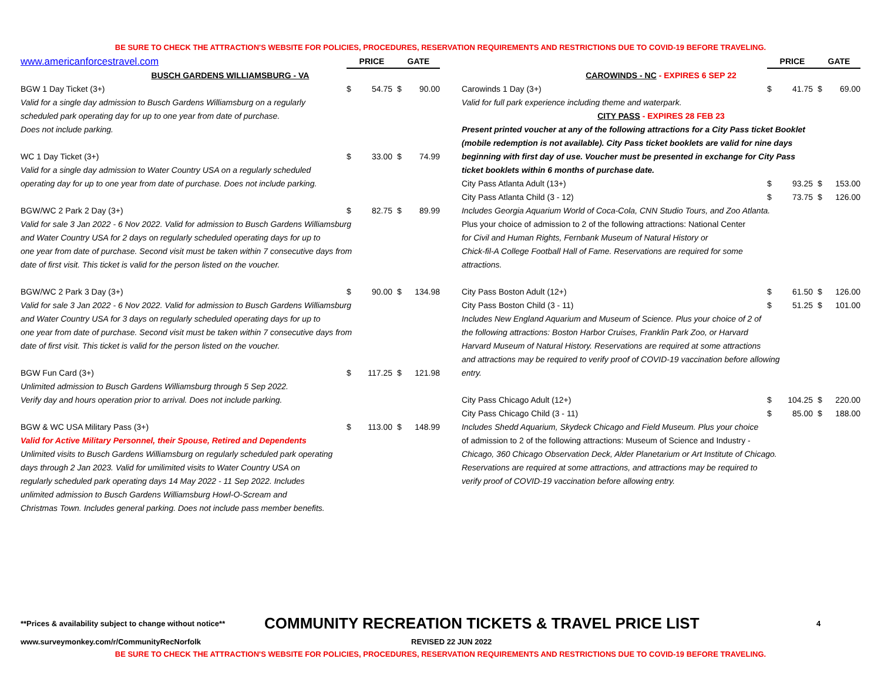BE SURE TO CHECK THE ATTRACTION'S WEBSITE FOR POLICIES, PROCEDURES, RESERVATION REQUIREMENTS AND RESTRICTIONS DUE TO COVID-19 BEFORE TRAVELING.
| www.americanforcestravel.com | PRICE | | GATE | |
| BUSCH GARDENS WILLIAMSBURG - VA | | | | |
| BGW 1 Day Ticket (3+) | $ | 54.75 | $ | 90.00 |
| Valid for a single day admission to Busch Gardens Williamsburg on a regularly scheduled park operating day for up to one year from date of purchase. Does not include parking. | | | | |
| WC 1 Day Ticket (3+) | $ | 33.00 | $ | 74.99 |
| Valid for a single day admission to Water Country USA on a regularly scheduled operating day for up to one year from date of purchase. Does not include parking. | | | | |
| BGW/WC 2 Park 2 Day (3+) | $ | 82.75 | $ | 89.99 |
| Valid for sale 3 Jan 2022 - 6 Nov 2022. Valid for admission to Busch Gardens Williamsburg and Water Country USA for 2 days on regularly scheduled operating days for up to one year from date of purchase. Second visit must be taken within 7 consecutive days from date of first visit. This ticket is valid for the person listed on the voucher. | | | | |
| BGW/WC 2 Park 3 Day (3+) | $ | 90.00 | $ | 134.98 |
| Valid for sale 3 Jan 2022 - 6 Nov 2022. Valid for admission to Busch Gardens Williamsburg and Water Country USA for 3 days on regularly scheduled operating days for up to one year from date of purchase. Second visit must be taken within 7 consecutive days from date of first visit. This ticket is valid for the person listed on the voucher. | | | | |
| BGW Fun Card (3+) | $ | 117.25 | $ | 121.98 |
| Unlimited admission to Busch Gardens Williamsburg through 5 Sep 2022. Verify day and hours operation prior to arrival. Does not include parking. | | | | |
| BGW & WC USA Military Pass (3+) | $ | 113.00 | $ | 148.99 |
| Valid for Active Military Personnel, their Spouse, Retired and Dependents Unlimited visits to Busch Gardens Williamsburg on regularly scheduled park operating days through 2 Jan 2023. Valid for umilimited visits to Water Country USA on regularly scheduled park operating days 14 May 2022 - 11 Sep 2022. Includes unlimited admission to Busch Gardens Williamsburg Howl-O-Scream and Christmas Town. Includes general parking. Does not include pass member benefits. | | | | |
| | PRICE | | GATE | |
| CAROWINDS - NC - EXPIRES 6 SEP 22 | | | | |
| Carowinds 1 Day (3+) | $ | 41.75 | $ | 69.00 |
| Valid for full park experience including theme and waterpark. | | | | |
| CITY PASS - EXPIRES 28 FEB 23 | | | | |
| Present printed voucher at any of the following attractions for a City Pass ticket Booklet (mobile redemption is not available). City Pass ticket booklets are valid for nine days beginning with first day of use. Voucher must be presented in exchange for City Pass ticket booklets within 6 months of purchase date. | | | | |
| City Pass Atlanta Adult (13+) | $ | 93.25 | $ | 153.00 |
| City Pass Atlanta Child (3 - 12) | $ | 73.75 | $ | 126.00 |
| Includes Georgia Aquarium World of Coca-Cola, CNN Studio Tours, and Zoo Atlanta. Plus your choice of admission to 2 of the following attractions: National Center for Civil and Human Rights, Fernbank Museum of Natural History or Chick-fil-A College Football Hall of Fame. Reservations are required for some attractions. | | | | |
| City Pass Boston Adult (12+) | $ | 61.50 | $ | 126.00 |
| City Pass Boston Child (3 - 11) | $ | 51.25 | $ | 101.00 |
| Includes New England Aquarium and Museum of Science. Plus your choice of 2 of the following attractions: Boston Harbor Cruises, Franklin Park Zoo, or Harvard Harvard Museum of Natural History. Reservations are required at some attractions and attractions may be required to verify proof of COVID-19 vaccination before allowing entry. | | | | |
| City Pass Chicago Adult (12+) | $ | 104.25 | $ | 220.00 |
| City Pass Chicago Child (3 - 11) | $ | 85.00 | $ | 188.00 |
| Includes Shedd Aquarium, Skydeck Chicago and Field Museum. Plus your choice of admission to 2 of the following attractions: Museum of Science and Industry - Chicago, 360 Chicago Observation Deck, Alder Planetarium or Art Institute of Chicago. Reservations are required at some attractions, and attractions may be required to verify proof of COVID-19 vaccination before allowing entry. | | | | |
**Prices & availability subject to change without notice** COMMUNITY RECREATION TICKETS & TRAVEL PRICE LIST 4
www.surveymonkey.com/r/CommunityRecNorfolk REVISED 22 JUN 2022
BE SURE TO CHECK THE ATTRACTION'S WEBSITE FOR POLICIES, PROCEDURES, RESERVATION REQUIREMENTS AND RESTRICTIONS DUE TO COVID-19 BEFORE TRAVELING.